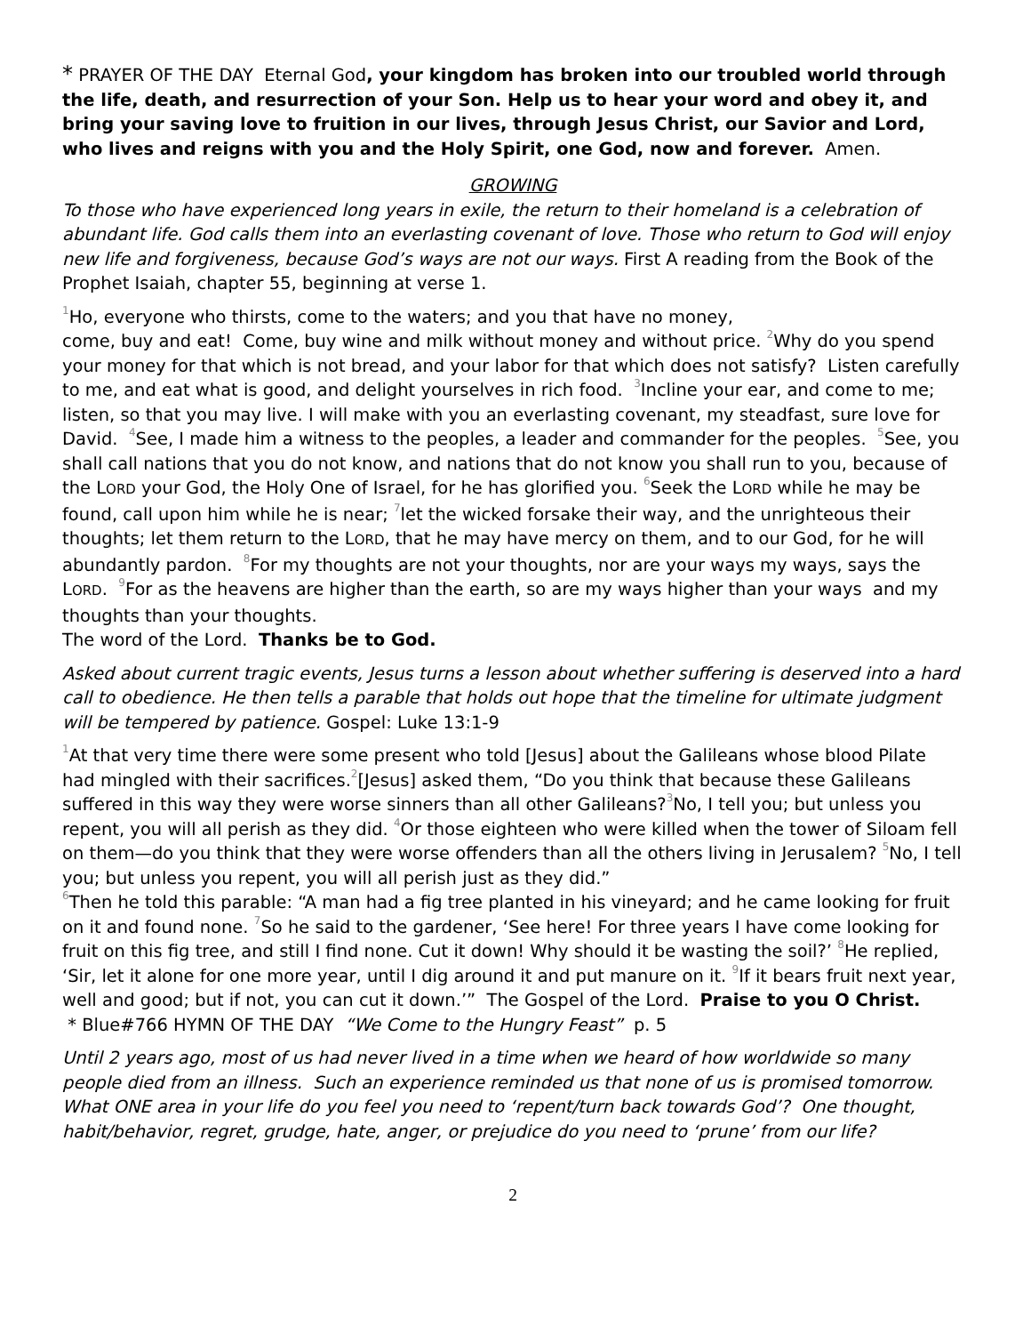* PRAYER OF THE DAY Eternal God, your kingdom has broken into our troubled world through the life, death, and resurrection of your Son. Help us to hear your word and obey it, and bring your saving love to fruition in our lives, through Jesus Christ, our Savior and Lord, who lives and reigns with you and the Holy Spirit, one God, now and forever. Amen.
GROWING
To those who have experienced long years in exile, the return to their homeland is a celebration of abundant life. God calls them into an everlasting covenant of love. Those who return to God will enjoy new life and forgiveness, because God’s ways are not our ways. First A reading from the Book of the Prophet Isaiah, chapter 55, beginning at verse 1.
<sup>1</sup> Ho, everyone who thirsts, come to the waters; and you that have no money,
come, buy and eat! Come, buy wine and milk without money and without price. <sup>2</sup>Why do you spend your money for that which is not bread, and your labor for that which does not satisfy? Listen carefully to me, and eat what is good, and delight yourselves in rich food. <sup>3</sup>Incline your ear, and come to me; listen, so that you may live. I will make with you an everlasting covenant, my steadfast, sure love for David. <sup>4</sup>See, I made him a witness to the peoples, a leader and commander for the peoples. <sup>5</sup>See, you shall call nations that you do not know, and nations that do not know you shall run to you, because of the LORD your God, the Holy One of Israel, for he has glorified you. <sup>6</sup>Seek the LORD while he may be found, call upon him while he is near; <sup>7</sup>let the wicked forsake their way, and the unrighteous their thoughts; let them return to the LORD, that he may have mercy on them, and to our God, for he will abundantly pardon. <sup>8</sup>For my thoughts are not your thoughts, nor are your ways my ways, says the LORD. <sup>9</sup>For as the heavens are higher than the earth, so are my ways higher than your ways and my thoughts than your thoughts.
The word of the Lord. Thanks be to God.
Asked about current tragic events, Jesus turns a lesson about whether suffering is deserved into a hard call to obedience. He then tells a parable that holds out hope that the timeline for ultimate judgment will be tempered by patience. Gospel: Luke 13:1-9
<sup>1</sup> At that very time there were some present who told [Jesus] about the Galileans whose blood Pilate had mingled with their sacrifices.<sup>2</sup>[Jesus] asked them, “Do you think that because these Galileans suffered in this way they were worse sinners than all other Galileans?<sup>3</sup>No, I tell you; but unless you repent, you will all perish as they did. <sup>4</sup>Or those eighteen who were killed when the tower of Siloam fell on them—do you think that they were worse offenders than all the others living in Jerusalem? <sup>5</sup>No, I tell you; but unless you repent, you will all perish just as they did.”
<sup>6</sup> Then he told this parable: “A man had a fig tree planted in his vineyard; and he came looking for fruit on it and found none. <sup>7</sup>So he said to the gardener, ‘See here! For three years I have come looking for fruit on this fig tree, and still I find none. Cut it down! Why should it be wasting the soil?’ <sup>8</sup>He replied, ‘Sir, let it alone for one more year, until I dig around it and put manure on it. <sup>9</sup>If it bears fruit next year, well and good; but if not, you can cut it down.’” The Gospel of the Lord. Praise to you O Christ.
* Blue#766 HYMN OF THE DAY “We Come to the Hungry Feast” p. 5
Until 2 years ago, most of us had never lived in a time when we heard of how worldwide so many people died from an illness. Such an experience reminded us that none of us is promised tomorrow. What ONE area in your life do you feel you need to ‘repent/turn back towards God’? One thought, habit/behavior, regret, grudge, hate, anger, or prejudice do you need to ‘prune’ from our life?
2